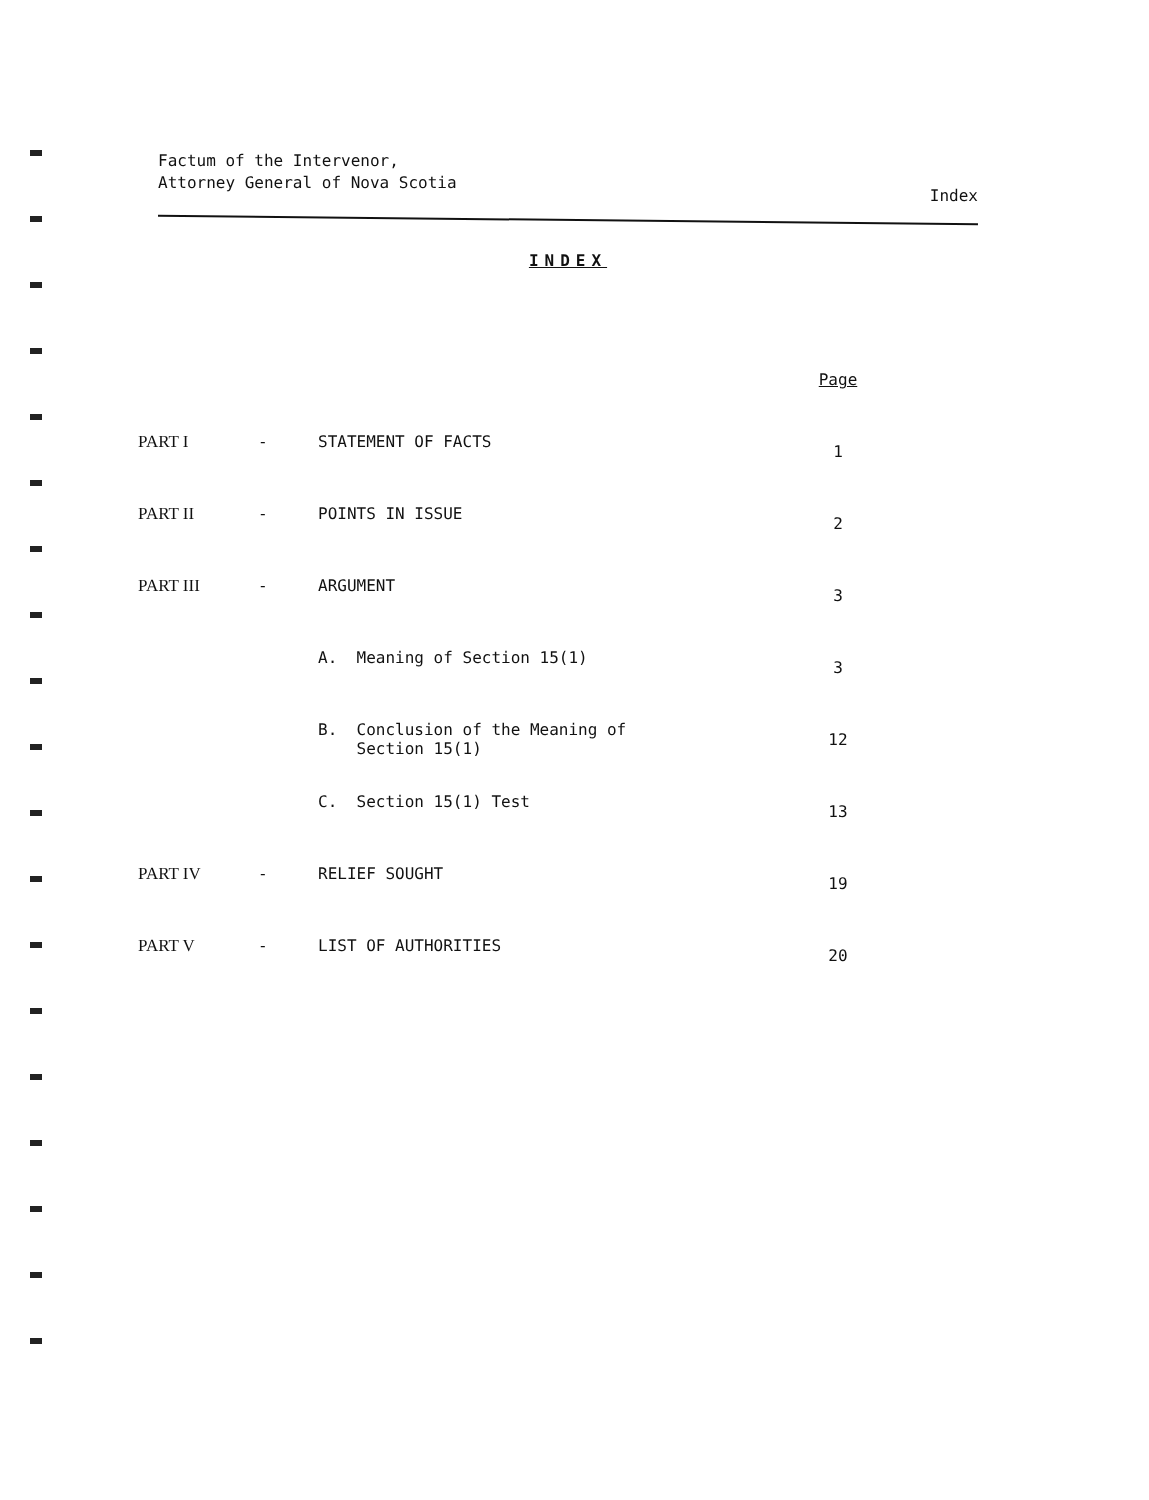Factum of the Intervenor,
Attorney General of Nova Scotia
Index
INDEX
| | | | Page |
| PART I | - | STATEMENT OF FACTS | 1 |
| PART II | - | POINTS IN ISSUE | 2 |
| PART III | - | ARGUMENT | 3 |
| | | A. Meaning of Section 15(1) | 3 |
| | | B. Conclusion of the Meaning of Section 15(1) | 12 |
| | | C. Section 15(1) Test | 13 |
| PART IV | - | RELIEF SOUGHT | 19 |
| PART V | - | LIST OF AUTHORITIES | 20 |